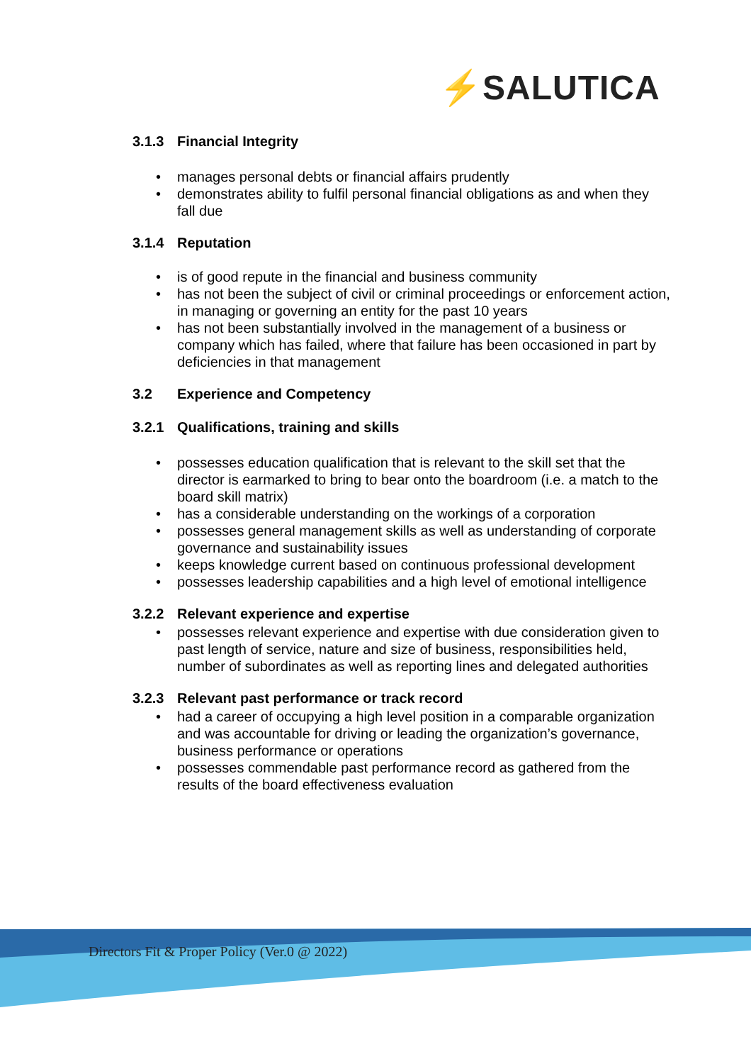⚡SALUTICA
3.1.3 Financial Integrity
manages personal debts or financial affairs prudently
demonstrates ability to fulfil personal financial obligations as and when they fall due
3.1.4 Reputation
is of good repute in the financial and business community
has not been the subject of civil or criminal proceedings or enforcement action, in managing or governing an entity for the past 10 years
has not been substantially involved in the management of a business or company which has failed, where that failure has been occasioned in part by deficiencies in that management
3.2 Experience and Competency
3.2.1 Qualifications, training and skills
possesses education qualification that is relevant to the skill set that the director is earmarked to bring to bear onto the boardroom (i.e. a match to the board skill matrix)
has a considerable understanding on the workings of a corporation
possesses general management skills as well as understanding of corporate governance and sustainability issues
keeps knowledge current based on continuous professional development
possesses leadership capabilities and a high level of emotional intelligence
3.2.2 Relevant experience and expertise
possesses relevant experience and expertise with due consideration given to past length of service, nature and size of business, responsibilities held, number of subordinates as well as reporting lines and delegated authorities
3.2.3 Relevant past performance or track record
had a career of occupying a high level position in a comparable organization and was accountable for driving or leading the organization’s governance, business performance or operations
possesses commendable past performance record as gathered from the results of the board effectiveness evaluation
Directors Fit & Proper Policy (Ver.0 @ 2022)